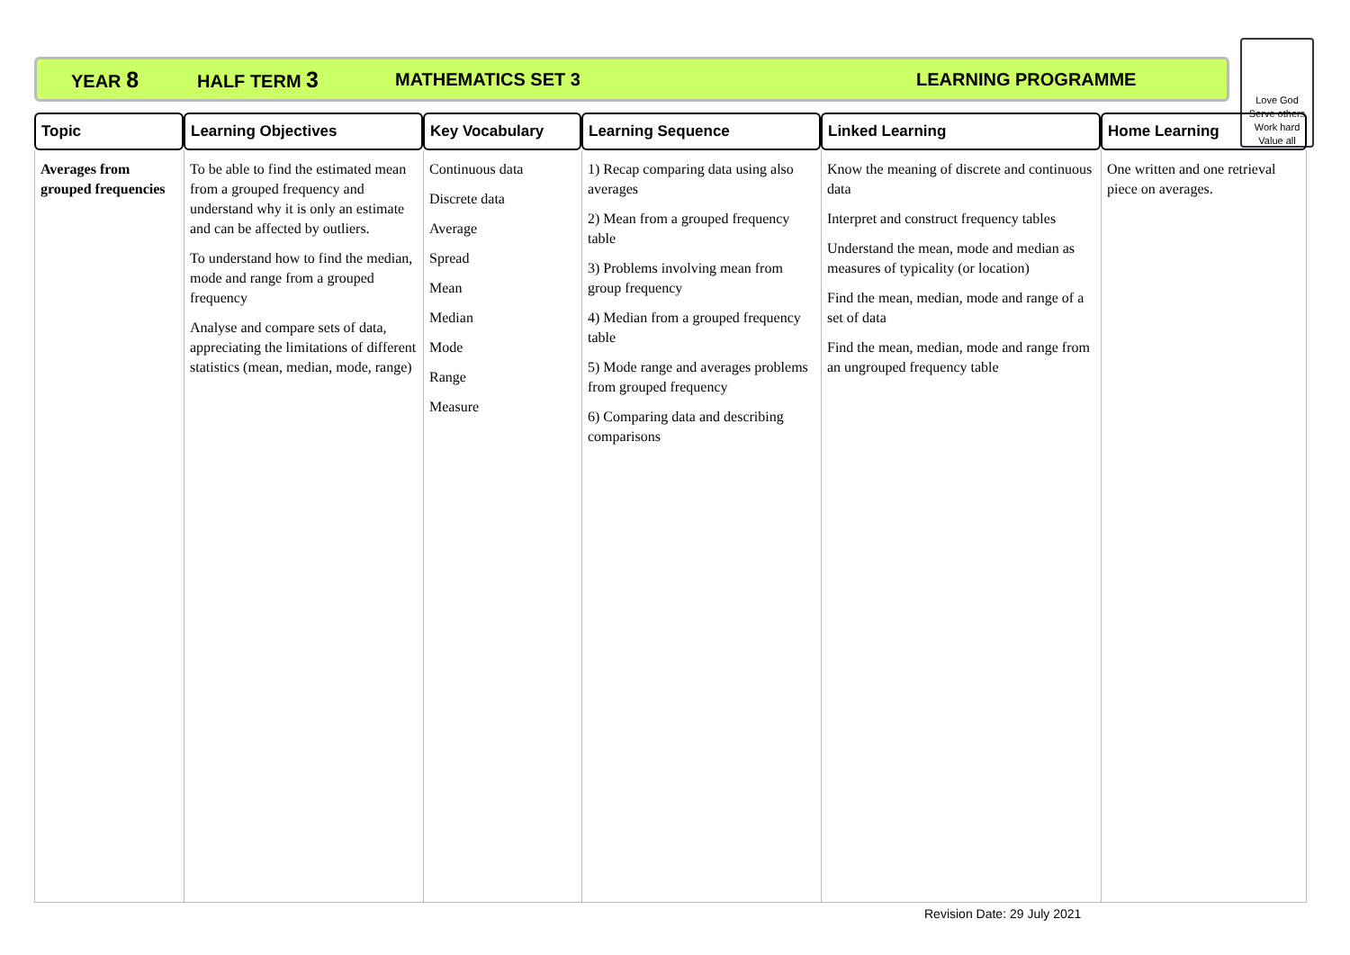YEAR 8 HALF TERM 3 MATHEMATICS SET 3 LEARNING PROGRAMME
Love God
Serve others
Work hard
Value all
| Topic | Learning Objectives | Key Vocabulary | Learning Sequence | Linked Learning | Home Learning |
| --- | --- | --- | --- | --- | --- |
| Averages from grouped frequencies | To be able to find the estimated mean from a grouped frequency and understand why it is only an estimate and can be affected by outliers. To understand how to find the median, mode and range from a grouped frequency Analyse and compare sets of data, appreciating the limitations of different statistics (mean, median, mode, range) | Continuous data Discrete data Average Spread Mean Median Mode Range Measure | 1) Recap comparing data using also averages 2) Mean from a grouped frequency table 3) Problems involving mean from group frequency 4) Median from a grouped frequency table 5) Mode range and averages problems from grouped frequency 6) Comparing data and describing comparisons | Know the meaning of discrete and continuous data Interpret and construct frequency tables Understand the mean, mode and median as measures of typicality (or location) Find the mean, median, mode and range of a set of data Find the mean, median, mode and range from an ungrouped frequency table | One written and one retrieval piece on averages. |
Revision Date: 29 July 2021